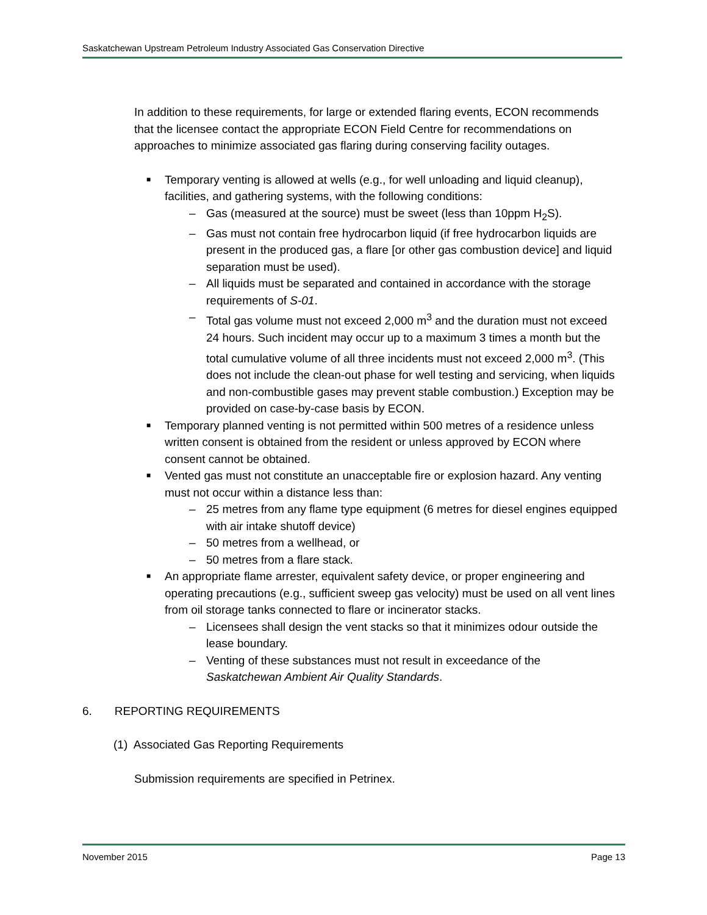Saskatchewan Upstream Petroleum Industry Associated Gas Conservation Directive
In addition to these requirements, for large or extended flaring events, ECON recommends that the licensee contact the appropriate ECON Field Centre for recommendations on approaches to minimize associated gas flaring during conserving facility outages.
■ Temporary venting is allowed at wells (e.g., for well unloading and liquid cleanup), facilities, and gathering systems, with the following conditions:
– Gas (measured at the source) must be sweet (less than 10ppm H<sub>2</sub>S).
– Gas must not contain free hydrocarbon liquid (if free hydrocarbon liquids are present in the produced gas, a flare [or other gas combustion device] and liquid separation must be used).
– All liquids must be separated and contained in accordance with the storage requirements of S-01.
– Total gas volume must not exceed 2,000 m<sup>3</sup> and the duration must not exceed 24 hours. Such incident may occur up to a maximum 3 times a month but the total cumulative volume of all three incidents must not exceed 2,000 m<sup>3</sup>. (This does not include the clean-out phase for well testing and servicing, when liquids and non-combustible gases may prevent stable combustion.) Exception may be provided on case-by-case basis by ECON.
■ Temporary planned venting is not permitted within 500 metres of a residence unless written consent is obtained from the resident or unless approved by ECON where consent cannot be obtained.
■ Vented gas must not constitute an unacceptable fire or explosion hazard. Any venting must not occur within a distance less than:
– 25 metres from any flame type equipment (6 metres for diesel engines equipped with air intake shutoff device)
– 50 metres from a wellhead, or
– 50 metres from a flare stack.
■ An appropriate flame arrester, equivalent safety device, or proper engineering and operating precautions (e.g., sufficient sweep gas velocity) must be used on all vent lines from oil storage tanks connected to flare or incinerator stacks.
– Licensees shall design the vent stacks so that it minimizes odour outside the lease boundary.
– Venting of these substances must not result in exceedance of the Saskatchewan Ambient Air Quality Standards.
6. REPORTING REQUIREMENTS
(1) Associated Gas Reporting Requirements
Submission requirements are specified in Petrinex.
November 2015 Page 13